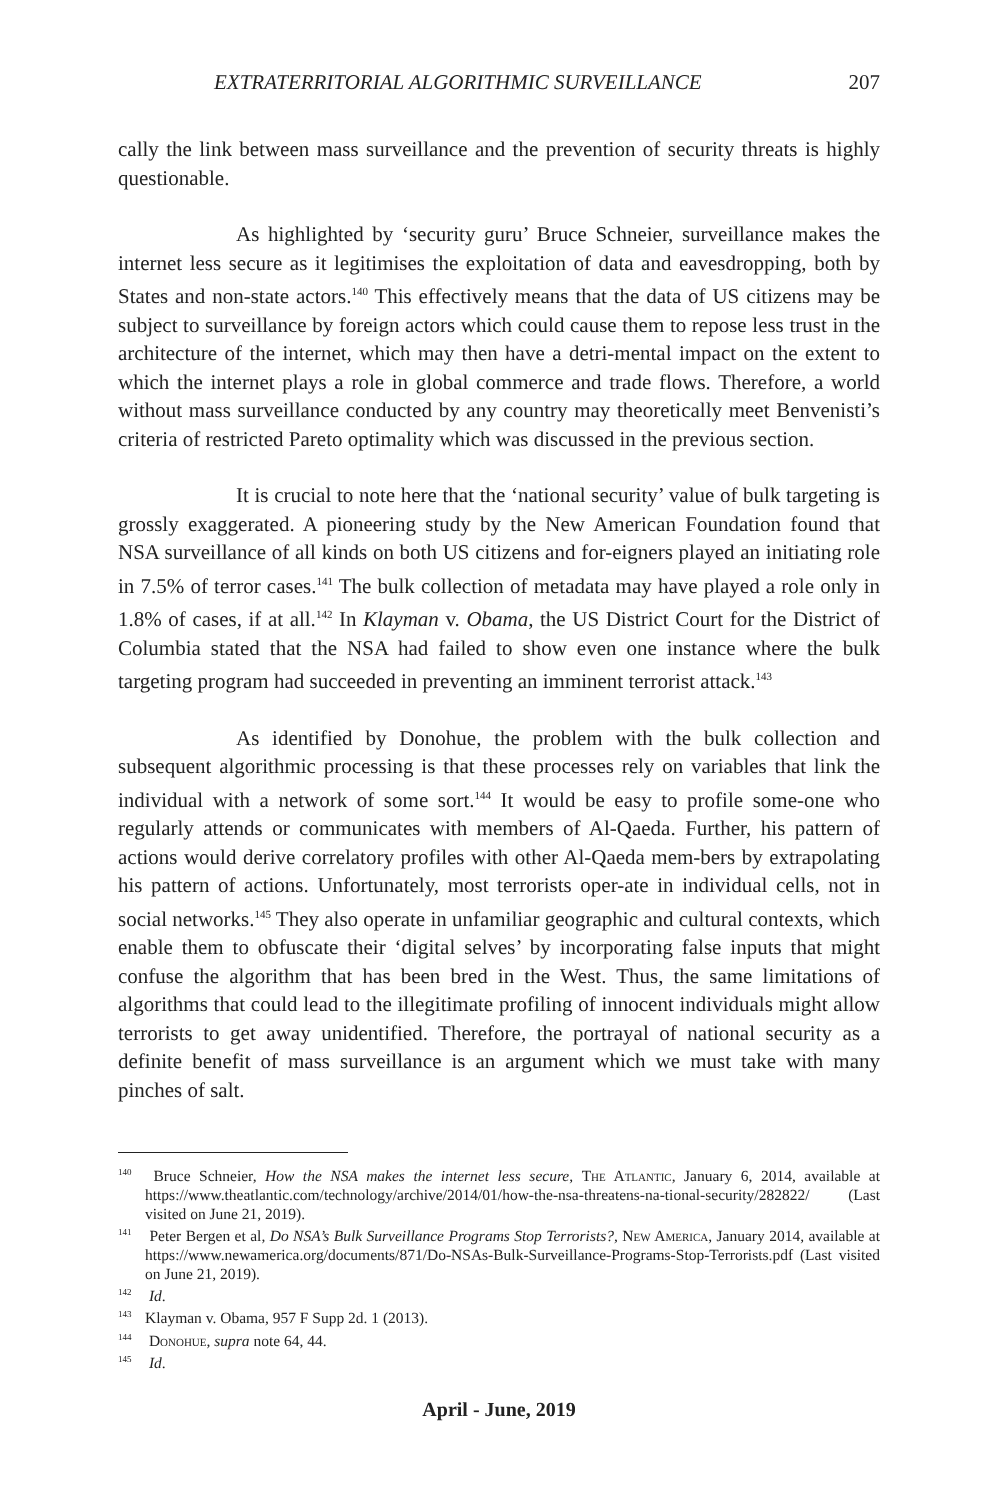EXTRATERRITORIAL ALGORITHMIC SURVEILLANCE 207
cally the link between mass surveillance and the prevention of security threats is highly questionable.
As highlighted by ‘security guru’ Bruce Schneier, surveillance makes the internet less secure as it legitimises the exploitation of data and eavesdropping, both by States and non-state actors.<sup>140</sup> This effectively means that the data of US citizens may be subject to surveillance by foreign actors which could cause them to repose less trust in the architecture of the internet, which may then have a detri-mental impact on the extent to which the internet plays a role in global commerce and trade flows. Therefore, a world without mass surveillance conducted by any country may theoretically meet Benvenisti’s criteria of restricted Pareto optimality which was discussed in the previous section.
It is crucial to note here that the ‘national security’ value of bulk targeting is grossly exaggerated. A pioneering study by the New American Foundation found that NSA surveillance of all kinds on both US citizens and for-eigners played an initiating role in 7.5% of terror cases.<sup>141</sup> The bulk collection of metadata may have played a role only in 1.8% of cases, if at all.<sup>142</sup> In Klayman v. Obama, the US District Court for the District of Columbia stated that the NSA had failed to show even one instance where the bulk targeting program had succeeded in preventing an imminent terrorist attack.<sup>143</sup>
As identified by Donohue, the problem with the bulk collection and subsequent algorithmic processing is that these processes rely on variables that link the individual with a network of some sort.<sup>144</sup> It would be easy to profile some-one who regularly attends or communicates with members of Al-Qaeda. Further, his pattern of actions would derive correlatory profiles with other Al-Qaeda mem-bers by extrapolating his pattern of actions. Unfortunately, most terrorists oper-ate in individual cells, not in social networks.<sup>145</sup> They also operate in unfamiliar geographic and cultural contexts, which enable them to obfuscate their ‘digital selves’ by incorporating false inputs that might confuse the algorithm that has been bred in the West. Thus, the same limitations of algorithms that could lead to the illegitimate profiling of innocent individuals might allow terrorists to get away unidentified. Therefore, the portrayal of national security as a definite benefit of mass surveillance is an argument which we must take with many pinches of salt.
<sup>140</sup> Bruce Schneier, How the NSA makes the internet less secure, The Atlantic, January 6, 2014, available at https://www.theatlantic.com/technology/archive/2014/01/how-the-nsa-threatens-na-tional-security/282822/ (Last visited on June 21, 2019).
<sup>141</sup> Peter Bergen et al, Do NSA’s Bulk Surveillance Programs Stop Terrorists?, New America, January 2014, available at https://www.newamerica.org/documents/871/Do-NSAs-Bulk-Surveillance-Programs-Stop-Terrorists.pdf (Last visited on June 21, 2019).
<sup>142</sup> Id.
<sup>143</sup> Klayman v. Obama, 957 F Supp 2d. 1 (2013).
<sup>144</sup> Donohue, supra note 64, 44.
<sup>145</sup> Id.
April - June, 2019